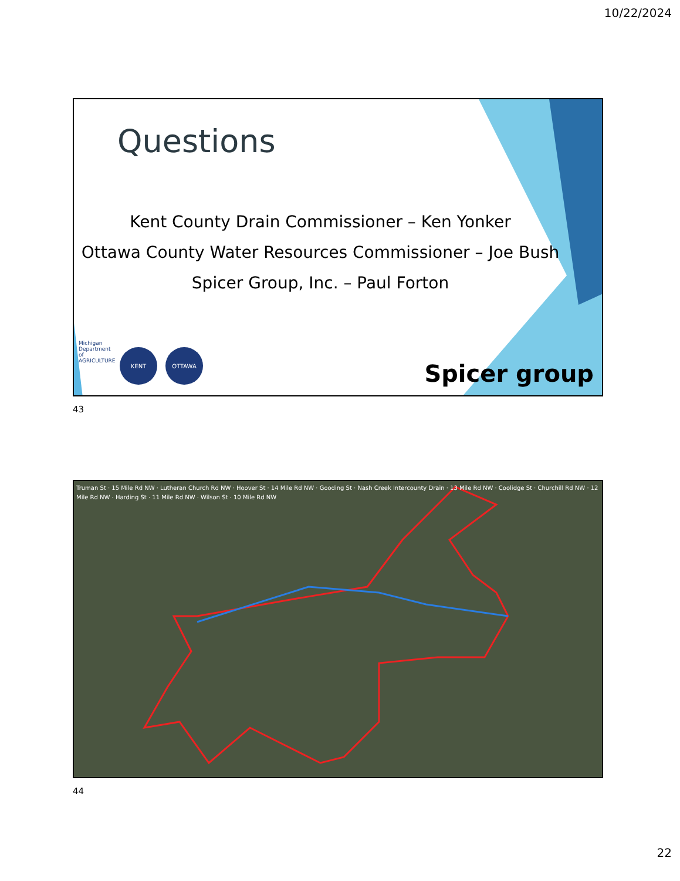10/22/2024
Questions
Kent County Drain Commissioner – Ken Yonker
Ottawa County Water Resources Commissioner – Joe Bush
Spicer Group, Inc. – Paul Forton
Michigan
Department of AGRICULTURE
KENT OTTAWA
Spicer group
43
Truman St · 15 Mile Rd NW · Lutheran Church Rd NW · Hoover St · 14 Mile Rd NW · Gooding St · Nash Creek Intercounty Drain · 13 Mile Rd NW · Coolidge St · Churchill Rd NW · 12 Mile Rd NW · Harding St · 11 Mile Rd NW · Wilson St · 10 Mile Rd NW
44
22